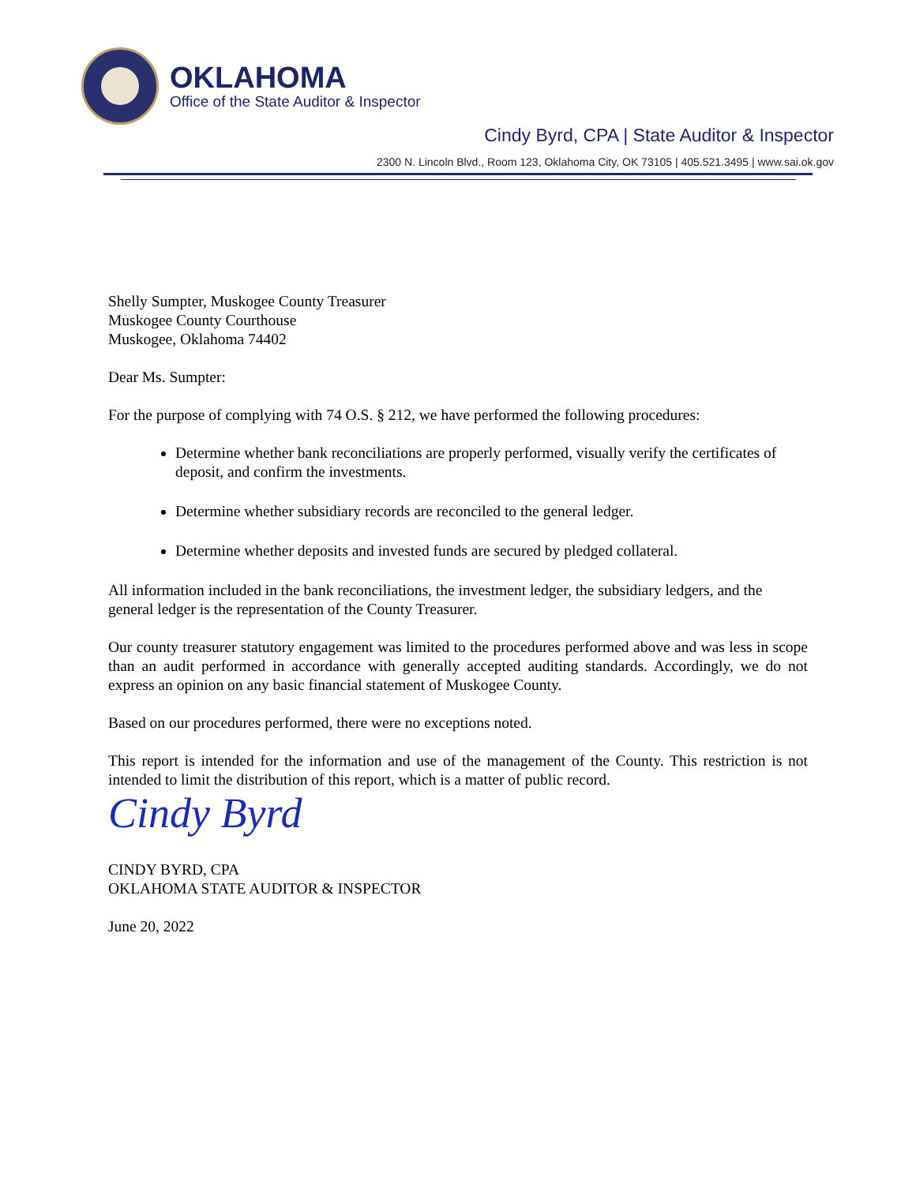OKLAHOMA
Office of the State Auditor & Inspector
Cindy Byrd, CPA | State Auditor & Inspector
2300 N. Lincoln Blvd., Room 123, Oklahoma City, OK 73105 | 405.521.3495 | www.sai.ok.gov
Shelly Sumpter, Muskogee County Treasurer
Muskogee County Courthouse
Muskogee, Oklahoma 74402
Dear Ms. Sumpter:
For the purpose of complying with 74 O.S. § 212, we have performed the following procedures:
Determine whether bank reconciliations are properly performed, visually verify the certificates of deposit, and confirm the investments.
Determine whether subsidiary records are reconciled to the general ledger.
Determine whether deposits and invested funds are secured by pledged collateral.
All information included in the bank reconciliations, the investment ledger, the subsidiary ledgers, and the general ledger is the representation of the County Treasurer.
Our county treasurer statutory engagement was limited to the procedures performed above and was less in scope than an audit performed in accordance with generally accepted auditing standards. Accordingly, we do not express an opinion on any basic financial statement of Muskogee County.
Based on our procedures performed, there were no exceptions noted.
This report is intended for the information and use of the management of the County. This restriction is not intended to limit the distribution of this report, which is a matter of public record.
Cindy Byrd
CINDY BYRD, CPA
OKLAHOMA STATE AUDITOR & INSPECTOR
June 20, 2022